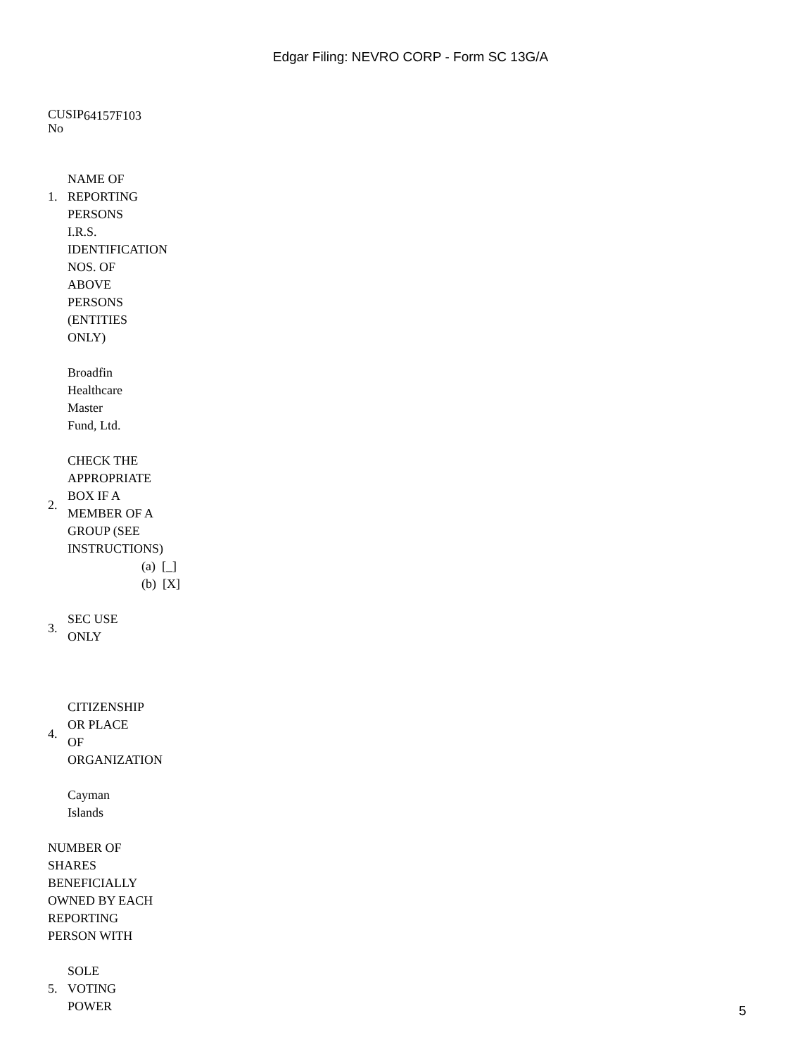Edgar Filing: NEVRO CORP - Form SC 13G/A
| CUSIP No | 64157F103 |
| 1. | NAME OF REPORTING PERSONS |
| | I.R.S. IDENTIFICATION NOS. OF ABOVE PERSONS (ENTITIES ONLY) Broadfin Healthcare Master Fund, Ltd. |
| 2. | CHECK THE APPROPRIATE BOX IF A MEMBER OF A GROUP (SEE INSTRUCTIONS) |
| | (a) [_] (b) [X] |
| 3. | SEC USE ONLY |
| 4. | CITIZENSHIP OR PLACE OF ORGANIZATION |
| | Cayman Islands |
| NUMBER OF SHARES BENEFICIALLY OWNED BY EACH REPORTING PERSON WITH | |
| 5. | SOLE VOTING POWER |
5